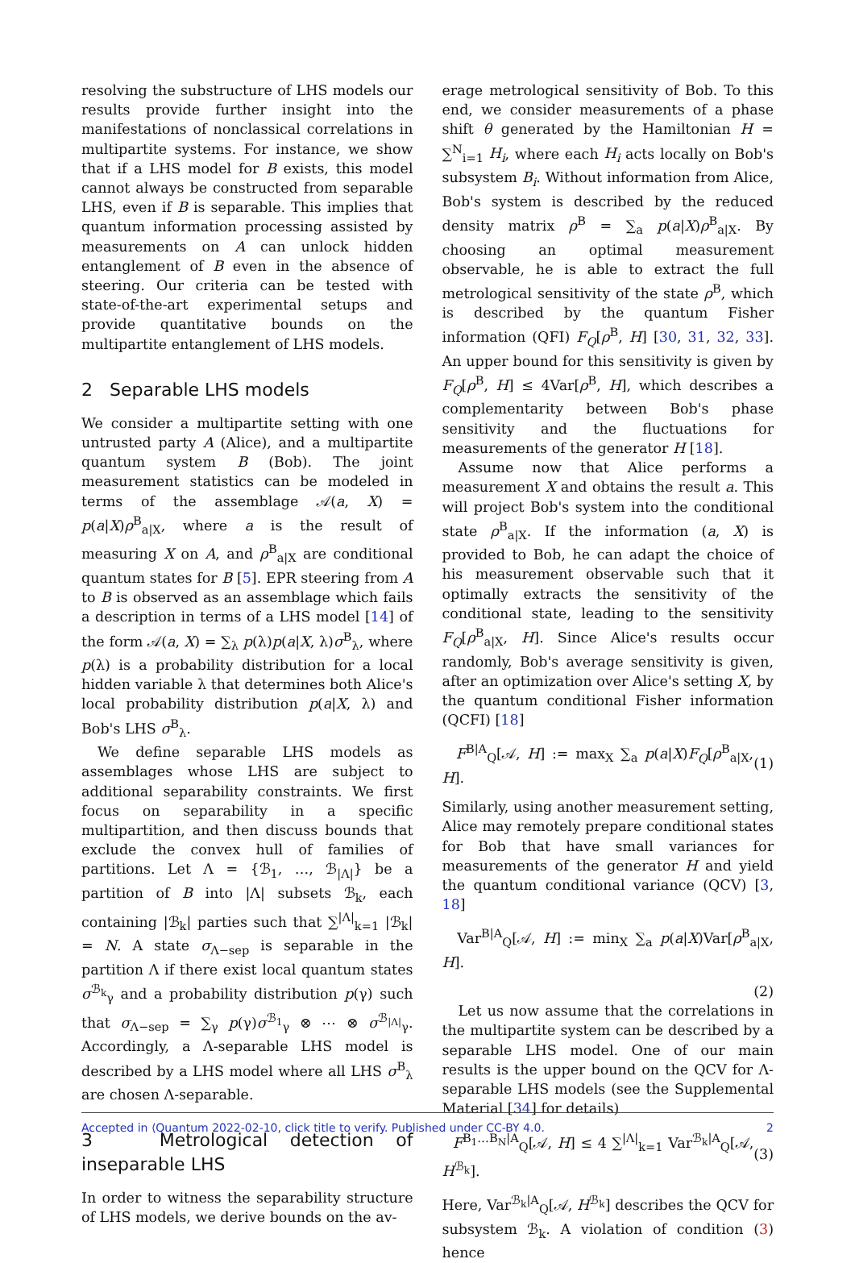resolving the substructure of LHS models our results provide further insight into the manifestations of nonclassical correlations in multipartite systems. For instance, we show that if a LHS model for B exists, this model cannot always be constructed from separable LHS, even if B is separable. This implies that quantum information processing assisted by measurements on A can unlock hidden entanglement of B even in the absence of steering. Our criteria can be tested with state-of-the-art experimental setups and provide quantitative bounds on the multipartite entanglement of LHS models.
2 Separable LHS models
We consider a multipartite setting with one untrusted party A (Alice), and a multipartite quantum system B (Bob). The joint measurement statistics can be modeled in terms of the assemblage 𝒜(a, X) = p(a|X)ρ<sup>B</sup><sub>a|X</sub>, where a is the result of measuring X on A, and ρ<sup>B</sup><sub>a|X</sub> are conditional quantum states for B [5]. EPR steering from A to B is observed as an assemblage which fails a description in terms of a LHS model [14] of the form 𝒜(a, X) = ∑<sub>λ</sub> p(λ)p(a|X, λ)σ<sup>B</sup><sub>λ</sub>, where p(λ) is a probability distribution for a local hidden variable λ that determines both Alice's local probability distribution p(a|X, λ) and Bob's LHS σ<sup>B</sup><sub>λ</sub>.
We define separable LHS models as assemblages whose LHS are subject to additional separability constraints. We first focus on separability in a specific multipartition, and then discuss bounds that exclude the convex hull of families of partitions. Let Λ = {ℬ<sub>1</sub>, …, ℬ<sub>|Λ|</sub>} be a partition of B into |Λ| subsets ℬ<sub>k</sub>, each containing |ℬ<sub>k</sub>| parties such that ∑<sup>|Λ|</sup><sub>k=1</sub> |ℬ<sub>k</sub>| = N. A state σ<sub>Λ−sep</sub> is separable in the partition Λ if there exist local quantum states σ<sup>ℬ<sub>k</sub></sup><sub>γ</sub> and a probability distribution p(γ) such that σ<sub>Λ−sep</sub> = ∑<sub>γ</sub> p(γ)σ<sup>ℬ<sub>1</sub></sup><sub>γ</sub> ⊗ ⋯ ⊗ σ<sup>ℬ<sub>|Λ|</sub></sup><sub>γ</sub>. Accordingly, a Λ-separable LHS model is described by a LHS model where all LHS σ<sup>B</sup><sub>λ</sub> are chosen Λ-separable.
3 Metrological detection of inseparable LHS
In order to witness the separability structure of LHS models, we derive bounds on the av-
erage metrological sensitivity of Bob. To this end, we consider measurements of a phase shift θ generated by the Hamiltonian H = ∑<sup>N</sup><sub>i=1</sub> H<sub>i</sub>, where each H<sub>i</sub> acts locally on Bob's subsystem B<sub>i</sub>. Without information from Alice, Bob's system is described by the reduced density matrix ρ<sup>B</sup> = ∑<sub>a</sub> p(a|X)ρ<sup>B</sup><sub>a|X</sub>. By choosing an optimal measurement observable, he is able to extract the full metrological sensitivity of the state ρ<sup>B</sup>, which is described by the quantum Fisher information (QFI) F<sub>Q</sub>[ρ<sup>B</sup>, H] [30, 31, 32, 33]. An upper bound for this sensitivity is given by F<sub>Q</sub>[ρ<sup>B</sup>, H] ≤ 4Var[ρ<sup>B</sup>, H], which describes a complementarity between Bob's phase sensitivity and the fluctuations for measurements of the generator H [18].
Assume now that Alice performs a measurement X and obtains the result a. This will project Bob's system into the conditional state ρ<sup>B</sup><sub>a|X</sub>. If the information (a, X) is provided to Bob, he can adapt the choice of his measurement observable such that it optimally extracts the sensitivity of the conditional state, leading to the sensitivity F<sub>Q</sub>[ρ<sup>B</sup><sub>a|X</sub>, H]. Since Alice's results occur randomly, Bob's average sensitivity is given, after an optimization over Alice's setting X, by the quantum conditional Fisher information (QCFI) [18]
F<sup>B|A</sup><sub>Q</sub>[𝒜, H] := max<sub>X</sub> ∑<sub>a</sub> p(a|X)F<sub>Q</sub>[ρ<sup>B</sup><sub>a|X</sub>, H]. (1)
Similarly, using another measurement setting, Alice may remotely prepare conditional states for Bob that have small variances for measurements of the generator H and yield the quantum conditional variance (QCV) [3, 18]
Var<sup>B|A</sup><sub>Q</sub>[𝒜, H] := min<sub>X</sub> ∑<sub>a</sub> p(a|X)Var[ρ<sup>B</sup><sub>a|X</sub>, H].
(2)
Let us now assume that the correlations in the multipartite system can be described by a separable LHS model. One of our main results is the upper bound on the QCV for Λ-separable LHS models (see the Supplemental Material [34] for details)
F<sup>B<sub>1</sub>…B<sub>N</sub>|A</sup><sub>Q</sub>[𝒜, H] ≤ 4 ∑<sup>|Λ|</sup><sub>k=1</sub> Var<sup>ℬ<sub>k</sub>|A</sup><sub>Q</sub>[𝒜, H<sup>ℬ<sub>k</sub></sup>]. (3)
Here, Var<sup>ℬ<sub>k</sub>|A</sup><sub>Q</sub>[𝒜, H<sup>ℬ<sub>k</sub></sup>] describes the QCV for subsystem ℬ<sub>k</sub>. A violation of condition (3) hence
Accepted in ⟨Quantum 2022-02-10, click title to verify. Published under CC-BY 4.0. 2